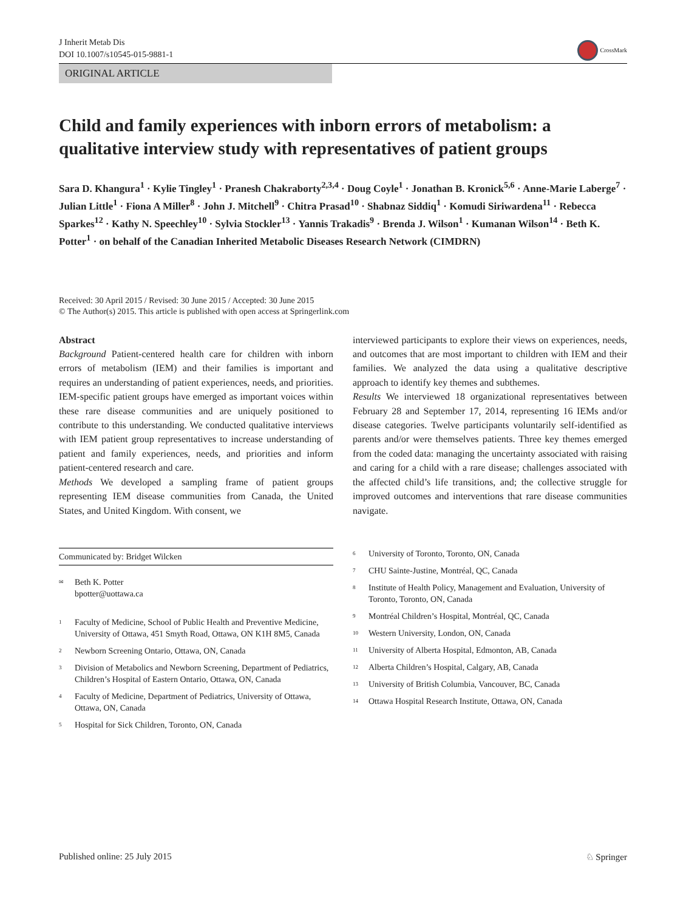J Inherit Metab Dis
DOI 10.1007/s10545-015-9881-1
CrossMark
ORIGINAL ARTICLE
Child and family experiences with inborn errors of metabolism: a qualitative interview study with representatives of patient groups
Sara D. Khangura<sup>1</sup> · Kylie Tingley<sup>1</sup> · Pranesh Chakraborty<sup>2,3,4</sup> · Doug Coyle<sup>1</sup> · Jonathan B. Kronick<sup>5,6</sup> · Anne-Marie Laberge<sup>7</sup> · Julian Little<sup>1</sup> · Fiona A Miller<sup>8</sup> · John J. Mitchell<sup>9</sup> · Chitra Prasad<sup>10</sup> · Shabnaz Siddiq<sup>1</sup> · Komudi Siriwardena<sup>11</sup> · Rebecca Sparkes<sup>12</sup> · Kathy N. Speechley<sup>10</sup> · Sylvia Stockler<sup>13</sup> · Yannis Trakadis<sup>9</sup> · Brenda J. Wilson<sup>1</sup> · Kumanan Wilson<sup>14</sup> · Beth K. Potter<sup>1</sup> · on behalf of the Canadian Inherited Metabolic Diseases Research Network (CIMDRN)
Received: 30 April 2015 / Revised: 30 June 2015 / Accepted: 30 June 2015
© The Author(s) 2015. This article is published with open access at Springerlink.com
Abstract
Background Patient-centered health care for children with inborn errors of metabolism (IEM) and their families is important and requires an understanding of patient experiences, needs, and priorities. IEM-specific patient groups have emerged as important voices within these rare disease communities and are uniquely positioned to contribute to this understanding. We conducted qualitative interviews with IEM patient group representatives to increase understanding of patient and family experiences, needs, and priorities and inform patient-centered research and care.
Methods We developed a sampling frame of patient groups representing IEM disease communities from Canada, the United States, and United Kingdom. With consent, we
interviewed participants to explore their views on experiences, needs, and outcomes that are most important to children with IEM and their families. We analyzed the data using a qualitative descriptive approach to identify key themes and subthemes.
Results We interviewed 18 organizational representatives between February 28 and September 17, 2014, representing 16 IEMs and/or disease categories. Twelve participants voluntarily self-identified as parents and/or were themselves patients. Three key themes emerged from the coded data: managing the uncertainty associated with raising and caring for a child with a rare disease; challenges associated with the affected child’s life transitions, and; the collective struggle for improved outcomes and interventions that rare disease communities navigate.
Communicated by: Bridget Wilcken
<sup>✉</sup>
Beth K. Potter
bpotter@uottawa.ca
<sup>1</sup>
Faculty of Medicine, School of Public Health and Preventive Medicine, University of Ottawa, 451 Smyth Road, Ottawa, ON K1H 8M5, Canada
<sup>2</sup>
Newborn Screening Ontario, Ottawa, ON, Canada
<sup>3</sup>
Division of Metabolics and Newborn Screening, Department of Pediatrics, Children’s Hospital of Eastern Ontario, Ottawa, ON, Canada
<sup>4</sup>
Faculty of Medicine, Department of Pediatrics, University of Ottawa, Ottawa, ON, Canada
<sup>5</sup>
Hospital for Sick Children, Toronto, ON, Canada
<sup>6</sup>
University of Toronto, Toronto, ON, Canada
<sup>7</sup>
CHU Sainte-Justine, Montréal, QC, Canada
<sup>8</sup>
Institute of Health Policy, Management and Evaluation, University of Toronto, Toronto, ON, Canada
<sup>9</sup>
Montréal Children’s Hospital, Montréal, QC, Canada
<sup>10</sup>
Western University, London, ON, Canada
<sup>11</sup>
University of Alberta Hospital, Edmonton, AB, Canada
<sup>12</sup>
Alberta Children’s Hospital, Calgary, AB, Canada
<sup>13</sup>
University of British Columbia, Vancouver, BC, Canada
<sup>14</sup>
Ottawa Hospital Research Institute, Ottawa, ON, Canada
Published online: 25 July 2015 ♘ Springer